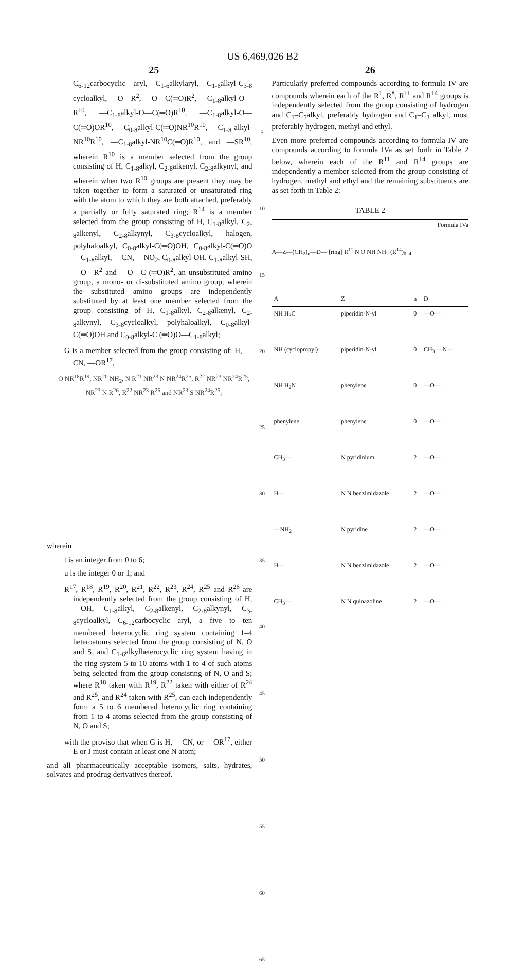US 6,469,026 B2
25
C<sub>6-12</sub>carbocyclic aryl, C<sub>1-6</sub>alkylaryl, C<sub>1-6</sub>alkyl-C<sub>3-8</sub> cycloalkyl, —O—R<sup>2</sup>, —O—C(═O)R<sup>2</sup>, —C<sub>1-8</sub>alkyl-O—R<sup>10</sup>, —C<sub>1-8</sub>alkyl-O—C(═O)R<sup>10</sup>, —C<sub>1-8</sub>alkyl-O—C(═O)OR<sup>10</sup>, —C<sub>0-8</sub>alkyl-C(═O)NR<sup>10</sup>R<sup>10</sup>, —C<sub>1-8</sub> alkyl-NR<sup>10</sup>R<sup>10</sup>, —C<sub>1-8</sub>alkyl-NR<sup>10</sup>C(═O)R<sup>10</sup>, and —SR<sup>10</sup>, wherein R<sup>10</sup> is a member selected from the group consisting of H, C<sub>1-8</sub>alkyl, C<sub>2-8</sub>alkenyl, C<sub>2-8</sub>alkynyl, and wherein when two R<sup>10</sup> groups are present they may be taken together to form a saturated or unsaturated ring with the atom to which they are both attached, preferably a partially or fully saturated ring; R<sup>14</sup> is a member selected from the group consisting of H, C<sub>1-8</sub>alkyl, C<sub>2-8</sub>alkenyl, C<sub>2-8</sub>alkynyl, C<sub>3-8</sub>cycloalkyl, halogen, polyhaloalkyl, C<sub>0-8</sub>alkyl-C(═O)OH, C<sub>0-8</sub>alkyl-C(═O)O—C<sub>1-8</sub>alkyl, —CN, —NO<sub>2</sub>, C<sub>0-8</sub>alkyl-OH, C<sub>1-8</sub>alkyl-SH, —O—R<sup>2</sup> and —O—C (═O)R<sup>2</sup>, an unsubstituted amino group, a mono- or di-substituted amino group, wherein the substituted amino groups are independently substituted by at least one member selected from the group consisting of H, C<sub>1-8</sub>alkyl, C<sub>2-8</sub>alkenyl, C<sub>2-8</sub>alkynyl, C<sub>3-8</sub>cycloalkyl, polyhaloalkyl, C<sub>0-8</sub>alkyl-C(═O)OH and C<sub>0-8</sub>alkyl-C (═O)O—C<sub>1-8</sub>alkyl;
G is a member selected from the group consisting of: H, —CN, —OR<sup>17</sup>,
O NR<sup>18</sup>R<sup>19</sup>, NR<sup>20</sup> NH<sub>2</sub>, N R<sup>21</sup> NR<sup>23</sup> N NR<sup>24</sup>R<sup>25</sup>, R<sup>22</sup> NR<sup>23</sup> NR<sup>24</sup>R<sup>25</sup>, NR<sup>23</sup> N R<sup>26</sup>, R<sup>22</sup> NR<sup>23</sup> R<sup>26</sup> and NR<sup>23</sup> S NR<sup>24</sup>R<sup>25</sup>;
wherein
t is an integer from 0 to 6;
u is the integer 0 or 1; and
R<sup>17</sup>, R<sup>18</sup>, R<sup>19</sup>, R<sup>20</sup>, R<sup>21</sup>, R<sup>22</sup>, R<sup>23</sup>, R<sup>24</sup>, R<sup>25</sup> and R<sup>26</sup> are independently selected from the group consisting of H, —OH, C<sub>1-8</sub>alkyl, C<sub>2-8</sub>alkenyl, C<sub>2-8</sub>alkynyl, C<sub>3-8</sub>cycloalkyl, C<sub>6-12</sub>carbocyclic aryl, a five to ten membered heterocyclic ring system containing 1–4 heteroatoms selected from the group consisting of N, O and S, and C<sub>1-6</sub>alkylheterocyclic ring system having in the ring system 5 to 10 atoms with 1 to 4 of such atoms being selected from the group consisting of N, O and S; where R<sup>18</sup> taken with R<sup>19</sup>, R<sup>22</sup> taken with either of R<sup>24</sup> and R<sup>25</sup>, and R<sup>24</sup> taken with R<sup>25</sup>, can each independently form a 5 to 6 membered heterocyclic ring containing from 1 to 4 atoms selected from the group consisting of N, O and S;
with the proviso that when G is H, —CN, or —OR<sup>17</sup>, either E or J must contain at least one N atom;
and all pharmaceutically acceptable isomers, salts, hydrates, solvates and prodrug derivatives thereof.
5
10
15
20
25
30
35
40
45
50
55
60
65
26
Particularly preferred compounds according to formula IV are compounds wherein each of the R<sup>1</sup>, R<sup>8</sup>, R<sup>11</sup> and R<sup>14</sup> groups is independently selected from the group consisting of hydrogen and C<sub>1</sub>–C<sub>5</sub>alkyl, preferably hydrogen and C<sub>1</sub>–C<sub>3</sub> alkyl, most preferably hydrogen, methyl and ethyl.
Even more preferred compounds according to formula IV are compounds according to formula IVa as set forth in Table 2 below, wherein each of the R<sup>11</sup> and R<sup>14</sup> groups are independently a member selected from the group consisting of hydrogen, methyl and ethyl and the remaining substituents are as set forth in Table 2:
TABLE 2
Formula IVa
A—Z—(CH<sub>2</sub>)<sub>n</sub>—D— [ring] R<sup>11</sup> N O NH NH<sub>2</sub> (R<sup>14</sup>)<sub>0–4</sub>
| A | Z | n | D |
| --- | --- | --- | --- |
| NH H<sub>3</sub>C | piperidin-N-yl | 0 | —O— |
| NH (cyclopropyl) | piperidin-N-yl | 0 | CH<sub>3</sub> —N— |
| NH H<sub>2</sub>N | phenylene | 0 | —O— |
| phenylene | phenylene | 0 | —O— |
| CH<sub>3</sub>— | N pyridinium | 2 | —O— |
| H— | N N benzimidazole | 2 | —O— |
| —NH<sub>2</sub> | N pyridine | 2 | —O— |
| H— | N N benzimidazole | 2 | —O— |
| CH<sub>3</sub>— | N N quinazoline | 2 | —O— |